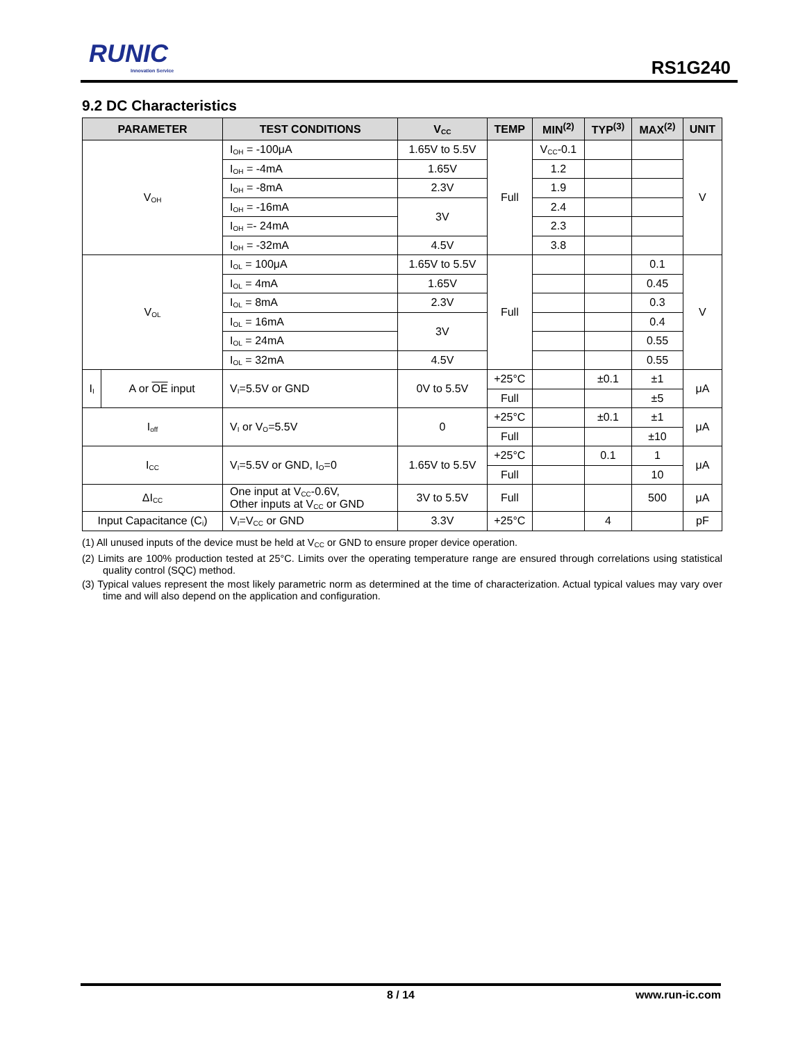RUNIC
Innovation Service
RS1G240
9.2 DC Characteristics
| PARAMETER | | TEST CONDITIONS | V<sub>CC</sub> | TEMP | MIN<sup>(2)</sup> | TYP<sup>(3)</sup> | MAX<sup>(2)</sup> | UNIT |
| --- | --- | --- | --- | --- | --- | --- | --- | --- |
| V<sub>OH</sub> | | I<sub>OH</sub> = -100μA | 1.65V to 5.5V | Full | V<sub>CC</sub>-0.1 | | | V |
| | | I<sub>OH</sub> = -4mA | 1.65V | | 1.2 | | | |
| | | I<sub>OH</sub> = -8mA | 2.3V | | 1.9 | | | |
| | | I<sub>OH</sub> = -16mA | 3V | | 2.4 | | | |
| | | I<sub>OH</sub> =- 24mA | | | 2.3 | | | |
| | | I<sub>OH</sub> = -32mA | 4.5V | | 3.8 | | | |
| V<sub>OL</sub> | | I<sub>OL</sub> = 100μA | 1.65V to 5.5V | Full | | | 0.1 | V |
| | | I<sub>OL</sub> = 4mA | 1.65V | | | | 0.45 | |
| | | I<sub>OL</sub> = 8mA | 2.3V | | | | 0.3 | |
| | | I<sub>OL</sub> = 16mA | 3V | | | | 0.4 | |
| | | I<sub>OL</sub> = 24mA | | | | | 0.55 | |
| | | I<sub>OL</sub> = 32mA | 4.5V | | | | 0.55 | |
| I<sub>I</sub> | A or OE input | V<sub>I</sub>=5.5V or GND | 0V to 5.5V | +25°C | | ±0.1 | ±1 | μA |
| | | | | Full | | | ±5 | |
| I<sub>off</sub> | | V<sub>I</sub> or V<sub>O</sub>=5.5V | 0 | +25°C | | ±0.1 | ±1 | μA |
| | | | | Full | | | ±10 | |
| I<sub>CC</sub> | | V<sub>I</sub>=5.5V or GND, I<sub>O</sub>=0 | 1.65V to 5.5V | +25°C | | 0.1 | 1 | μA |
| | | | | Full | | | 10 | |
| ΔI<sub>CC</sub> | | One input at V<sub>CC</sub>-0.6V, Other inputs at V<sub>CC</sub> or GND | 3V to 5.5V | Full | | | 500 | μA |
| Input Capacitance (C<sub>i</sub>) | | V<sub>I</sub>=V<sub>CC</sub> or GND | 3.3V | +25°C | | 4 | | pF |
(1) All unused inputs of the device must be held at V<sub>CC</sub> or GND to ensure proper device operation.
(2) Limits are 100% production tested at 25°C. Limits over the operating temperature range are ensured through correlations using statistical quality control (SQC) method.
(3) Typical values represent the most likely parametric norm as determined at the time of characterization. Actual typical values may vary over time and will also depend on the application and configuration.
8 / 14
www.run-ic.com